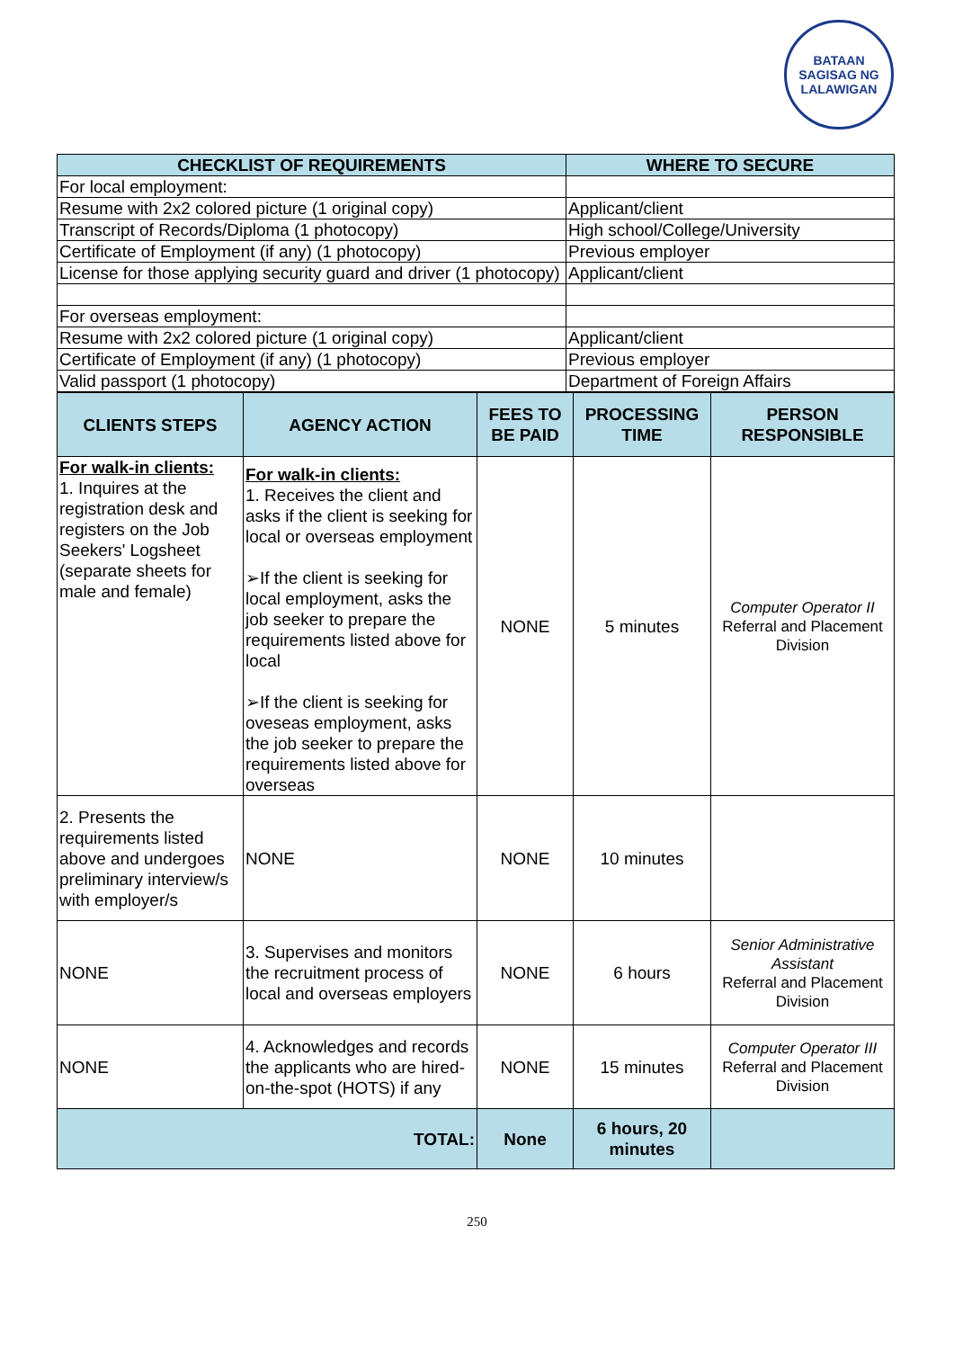BATAAN
SAGISAG NG LALAWIGAN
| CHECKLIST OF REQUIREMENTS | WHERE TO SECURE |
| --- | --- |
| For local employment: | |
| Resume with 2x2 colored picture (1 original copy) | Applicant/client |
| Transcript of Records/Diploma (1 photocopy) | High school/College/University |
| Certificate of Employment (if any) (1 photocopy) | Previous employer |
| License for those applying security guard and driver (1 photocopy) | Applicant/client |
| For overseas employment: | |
| Resume with 2x2 colored picture (1 original copy) | Applicant/client |
| Certificate of Employment (if any) (1 photocopy) | Previous employer |
| Valid passport (1 photocopy) | Department of Foreign Affairs |
| CLIENTS STEPS | AGENCY ACTION | FEES TO BE PAID | PROCESSING TIME | PERSON RESPONSIBLE |
| --- | --- | --- | --- | --- |
| For walk-in clients: 1. Inquires at the registration desk and registers on the Job Seekers' Logsheet (separate sheets for male and female) | For walk-in clients: 1. Receives the client and asks if the client is seeking for local or overseas employment ➢If the client is seeking for local employment, asks the job seeker to prepare the requirements listed above for local ➢If the client is seeking for oveseas employment, asks the job seeker to prepare the requirements listed above for overseas | NONE | 5 minutes | Computer Operator II Referral and Placement Division |
| 2. Presents the requirements listed above and undergoes preliminary interview/s with employer/s | NONE | NONE | 10 minutes | |
| NONE | 3. Supervises and monitors the recruitment process of local and overseas employers | NONE | 6 hours | Senior Administrative Assistant Referral and Placement Division |
| NONE | 4. Acknowledges and records the applicants who are hired-on-the-spot (HOTS) if any | NONE | 15 minutes | Computer Operator III Referral and Placement Division |
| TOTAL: | | None | 6 hours, 20 minutes | |
250